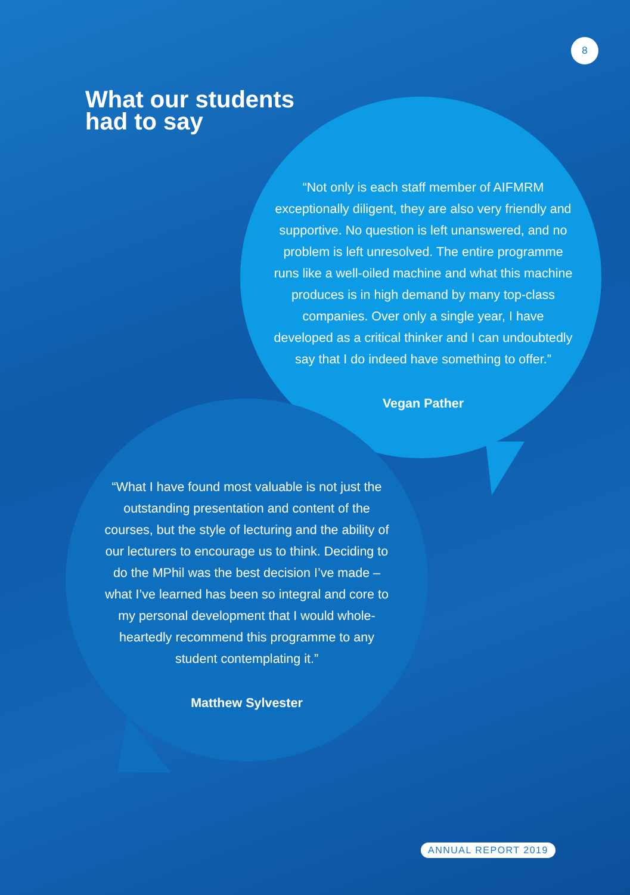8
What our students
had to say
“Not only is each staff member of AIFMRM exceptionally diligent, they are also very friendly and supportive. No question is left unanswered, and no problem is left unresolved. The entire programme runs like a well-oiled machine and what this machine produces is in high demand by many top-class companies. Over only a single year, I have developed as a critical thinker and I can undoubtedly say that I do indeed have something to offer.”
Vegan Pather
“What I have found most valuable is not just the outstanding presentation and content of the courses, but the style of lecturing and the ability of our lecturers to encourage us to think. Deciding to do the MPhil was the best decision I’ve made – what I’ve learned has been so integral and core to my personal development that I would whole-heartedly recommend this programme to any student contemplating it.”
Matthew Sylvester
ANNUAL REPORT 2019